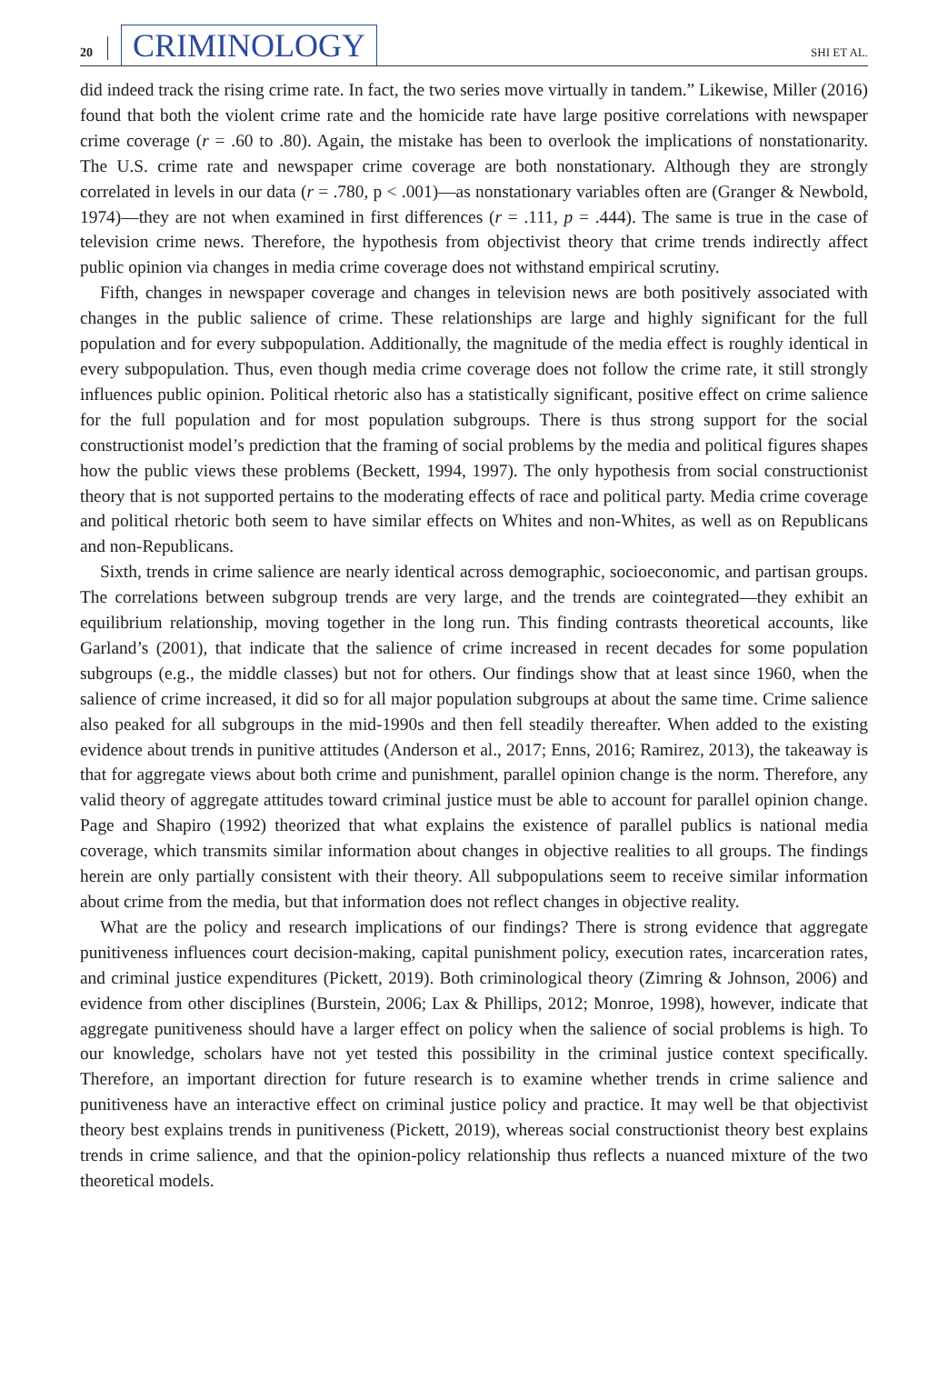20 CRIMINOLOGY SHI ET AL.
did indeed track the rising crime rate. In fact, the two series move virtually in tandem.” Likewise, Miller (2016) found that both the violent crime rate and the homicide rate have large positive correlations with newspaper crime coverage (r = .60 to .80). Again, the mistake has been to overlook the implications of nonstationarity. The U.S. crime rate and newspaper crime coverage are both nonstationary. Although they are strongly correlated in levels in our data (r = .780, p < .001)—as nonstationary variables often are (Granger & Newbold, 1974)—they are not when examined in first differences (r = .111, p = .444). The same is true in the case of television crime news. Therefore, the hypothesis from objectivist theory that crime trends indirectly affect public opinion via changes in media crime coverage does not withstand empirical scrutiny.
Fifth, changes in newspaper coverage and changes in television news are both positively associated with changes in the public salience of crime. These relationships are large and highly significant for the full population and for every subpopulation. Additionally, the magnitude of the media effect is roughly identical in every subpopulation. Thus, even though media crime coverage does not follow the crime rate, it still strongly influences public opinion. Political rhetoric also has a statistically significant, positive effect on crime salience for the full population and for most population subgroups. There is thus strong support for the social constructionist model’s prediction that the framing of social problems by the media and political figures shapes how the public views these problems (Beckett, 1994, 1997). The only hypothesis from social constructionist theory that is not supported pertains to the moderating effects of race and political party. Media crime coverage and political rhetoric both seem to have similar effects on Whites and non-Whites, as well as on Republicans and non-Republicans.
Sixth, trends in crime salience are nearly identical across demographic, socioeconomic, and partisan groups. The correlations between subgroup trends are very large, and the trends are cointegrated—they exhibit an equilibrium relationship, moving together in the long run. This finding contrasts theoretical accounts, like Garland’s (2001), that indicate that the salience of crime increased in recent decades for some population subgroups (e.g., the middle classes) but not for others. Our findings show that at least since 1960, when the salience of crime increased, it did so for all major population subgroups at about the same time. Crime salience also peaked for all subgroups in the mid-1990s and then fell steadily thereafter. When added to the existing evidence about trends in punitive attitudes (Anderson et al., 2017; Enns, 2016; Ramirez, 2013), the takeaway is that for aggregate views about both crime and punishment, parallel opinion change is the norm. Therefore, any valid theory of aggregate attitudes toward criminal justice must be able to account for parallel opinion change. Page and Shapiro (1992) theorized that what explains the existence of parallel publics is national media coverage, which transmits similar information about changes in objective realities to all groups. The findings herein are only partially consistent with their theory. All subpopulations seem to receive similar information about crime from the media, but that information does not reflect changes in objective reality.
What are the policy and research implications of our findings? There is strong evidence that aggregate punitiveness influences court decision-making, capital punishment policy, execution rates, incarceration rates, and criminal justice expenditures (Pickett, 2019). Both criminological theory (Zimring & Johnson, 2006) and evidence from other disciplines (Burstein, 2006; Lax & Phillips, 2012; Monroe, 1998), however, indicate that aggregate punitiveness should have a larger effect on policy when the salience of social problems is high. To our knowledge, scholars have not yet tested this possibility in the criminal justice context specifically. Therefore, an important direction for future research is to examine whether trends in crime salience and punitiveness have an interactive effect on criminal justice policy and practice. It may well be that objectivist theory best explains trends in punitiveness (Pickett, 2019), whereas social constructionist theory best explains trends in crime salience, and that the opinion-policy relationship thus reflects a nuanced mixture of the two theoretical models.